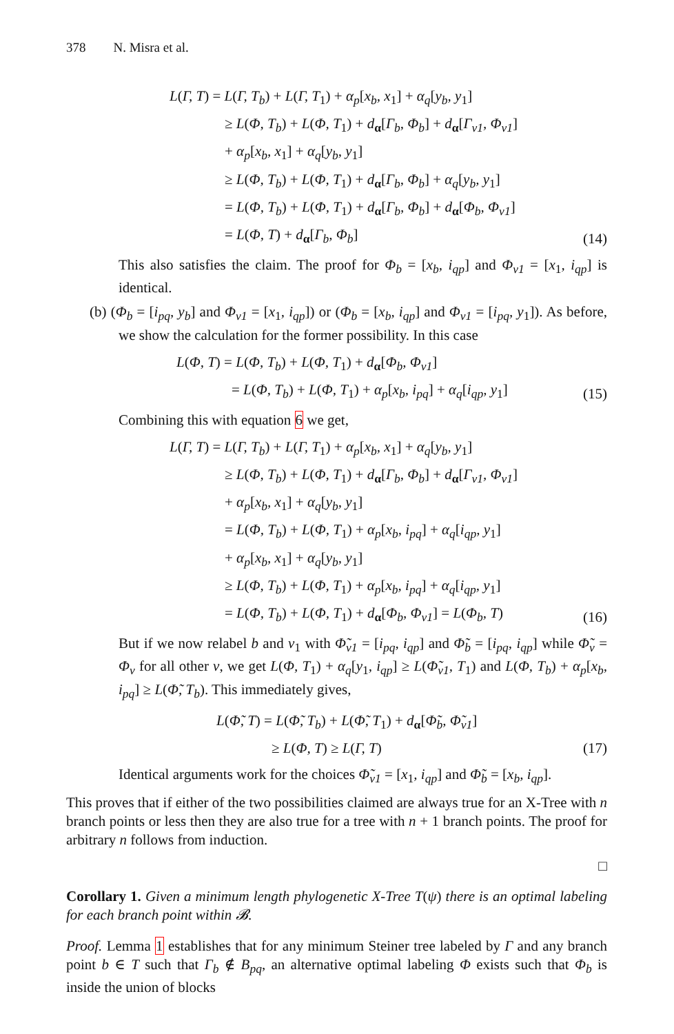378 N. Misra et al.
L(Γ, T) = L(Γ, T<sub>b</sub>) + L(Γ, T<sub>1</sub>) + α<sub>p</sub>[x<sub>b</sub>, x<sub>1</sub>] + α<sub>q</sub>[y<sub>b</sub>, y<sub>1</sub>]
≥ L(Φ, T<sub>b</sub>) + L(Φ, T<sub>1</sub>) + d<sub>α</sub>[Γ<sub>b</sub>, Φ<sub>b</sub>] + d<sub>α</sub>[Γ<sub>v1</sub>, Φ<sub>v1</sub>]
+ α<sub>p</sub>[x<sub>b</sub>, x<sub>1</sub>] + α<sub>q</sub>[y<sub>b</sub>, y<sub>1</sub>]
≥ L(Φ, T<sub>b</sub>) + L(Φ, T<sub>1</sub>) + d<sub>α</sub>[Γ<sub>b</sub>, Φ<sub>b</sub>] + α<sub>q</sub>[y<sub>b</sub>, y<sub>1</sub>]
= L(Φ, T<sub>b</sub>) + L(Φ, T<sub>1</sub>) + d<sub>α</sub>[Γ<sub>b</sub>, Φ<sub>b</sub>] + d<sub>α</sub>[Φ<sub>b</sub>, Φ<sub>v1</sub>]
= L(Φ, T) + d<sub>α</sub>[Γ<sub>b</sub>, Φ<sub>b</sub>]
(14)
This also satisfies the claim. The proof for Φ<sub>b</sub> = [x<sub>b</sub>, i<sub>qp</sub>] and Φ<sub>v1</sub> = [x<sub>1</sub>, i<sub>qp</sub>] is identical.
(b) (Φ<sub>b</sub> = [i<sub>pq</sub>, y<sub>b</sub>] and Φ<sub>v1</sub> = [x<sub>1</sub>, i<sub>qp</sub>]) or (Φ<sub>b</sub> = [x<sub>b</sub>, i<sub>qp</sub>] and Φ<sub>v1</sub> = [i<sub>pq</sub>, y<sub>1</sub>]). As before, we show the calculation for the former possibility. In this case
L(Φ, T) = L(Φ, T<sub>b</sub>) + L(Φ, T<sub>1</sub>) + d<sub>α</sub>[Φ<sub>b</sub>, Φ<sub>v1</sub>]
= L(Φ, T<sub>b</sub>) + L(Φ, T<sub>1</sub>) + α<sub>p</sub>[x<sub>b</sub>, i<sub>pq</sub>] + α<sub>q</sub>[i<sub>qp</sub>, y<sub>1</sub>]
(15)
Combining this with equation 6 we get,
L(Γ, T) = L(Γ, T<sub>b</sub>) + L(Γ, T<sub>1</sub>) + α<sub>p</sub>[x<sub>b</sub>, x<sub>1</sub>] + α<sub>q</sub>[y<sub>b</sub>, y<sub>1</sub>]
≥ L(Φ, T<sub>b</sub>) + L(Φ, T<sub>1</sub>) + d<sub>α</sub>[Γ<sub>b</sub>, Φ<sub>b</sub>] + d<sub>α</sub>[Γ<sub>v1</sub>, Φ<sub>v1</sub>]
+ α<sub>p</sub>[x<sub>b</sub>, x<sub>1</sub>] + α<sub>q</sub>[y<sub>b</sub>, y<sub>1</sub>]
= L(Φ, T<sub>b</sub>) + L(Φ, T<sub>1</sub>) + α<sub>p</sub>[x<sub>b</sub>, i<sub>pq</sub>] + α<sub>q</sub>[i<sub>qp</sub>, y<sub>1</sub>]
+ α<sub>p</sub>[x<sub>b</sub>, x<sub>1</sub>] + α<sub>q</sub>[y<sub>b</sub>, y<sub>1</sub>]
≥ L(Φ, T<sub>b</sub>) + L(Φ, T<sub>1</sub>) + α<sub>p</sub>[x<sub>b</sub>, i<sub>pq</sub>] + α<sub>q</sub>[i<sub>qp</sub>, y<sub>1</sub>]
= L(Φ, T<sub>b</sub>) + L(Φ, T<sub>1</sub>) + d<sub>α</sub>[Φ<sub>b</sub>, Φ<sub>v1</sub>] = L(Φ<sub>b</sub>, T)
(16)
But if we now relabel b and v<sub>1</sub> with Φ̃<sub>v1</sub> = [i<sub>pq</sub>, i<sub>qp</sub>] and Φ̃<sub>b</sub> = [i<sub>pq</sub>, i<sub>qp</sub>] while Φ̃<sub>v</sub> = Φ<sub>v</sub> for all other v, we get L(Φ, T<sub>1</sub>) + α<sub>q</sub>[y<sub>1</sub>, i<sub>qp</sub>] ≥ L(Φ̃<sub>v1</sub>, T<sub>1</sub>) and L(Φ, T<sub>b</sub>) + α<sub>p</sub>[x<sub>b</sub>, i<sub>pq</sub>] ≥ L(Φ̃, T<sub>b</sub>). This immediately gives,
L(Φ̃, T) = L(Φ̃, T<sub>b</sub>) + L(Φ̃, T<sub>1</sub>) + d<sub>α</sub>[Φ̃<sub>b</sub>, Φ̃<sub>v1</sub>]
≥ L(Φ, T) ≥ L(Γ, T)
(17)
Identical arguments work for the choices Φ̃<sub>v1</sub> = [x<sub>1</sub>, i<sub>qp</sub>] and Φ̃<sub>b</sub> = [x<sub>b</sub>, i<sub>qp</sub>].
This proves that if either of the two possibilities claimed are always true for an X-Tree with n branch points or less then they are also true for a tree with n + 1 branch points. The proof for arbitrary n follows from induction.
□
Corollary 1. Given a minimum length phylogenetic X-Tree T(ψ) there is an optimal labeling for each branch point within 𝓑.
Proof. Lemma 1 establishes that for any minimum Steiner tree labeled by Γ and any branch point b ∈ T such that Γ<sub>b</sub> ∉ B<sub>pq</sub>, an alternative optimal labeling Φ exists such that Φ<sub>b</sub> is inside the union of blocks